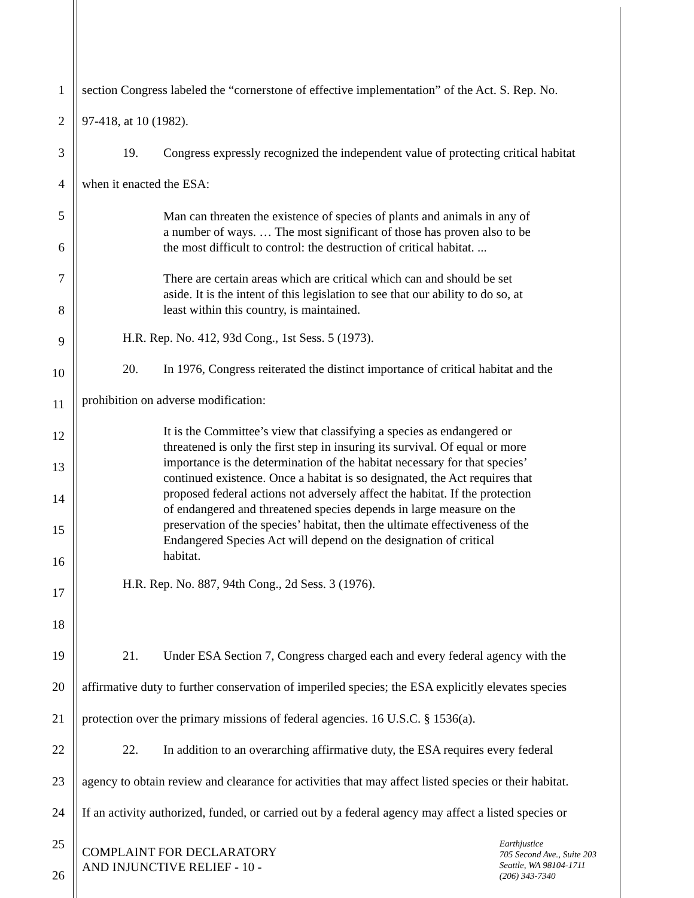1 section Congress labeled the “cornerstone of effective implementation” of the Act. S. Rep. No.
2 97-418, at 10 (1982).
3 19. Congress expressly recognized the independent value of protecting critical habitat
4 when it enacted the ESA:
5
6
7
8
9
10
11
12
13
14
15
16
17
18
Man can threaten the existence of species of plants and animals in any of a number of ways. … The most significant of those has proven also to be the most difficult to control: the destruction of critical habitat. ...
There are certain areas which are critical which can and should be set aside. It is the intent of this legislation to see that our ability to do so, at least within this country, is maintained.
H.R. Rep. No. 412, 93d Cong., 1st Sess. 5 (1973).
20. In 1976, Congress reiterated the distinct importance of critical habitat and the
prohibition on adverse modification:
It is the Committee’s view that classifying a species as endangered or threatened is only the first step in insuring its survival. Of equal or more importance is the determination of the habitat necessary for that species’ continued existence. Once a habitat is so designated, the Act requires that proposed federal actions not adversely affect the habitat. If the protection of endangered and threatened species depends in large measure on the preservation of the species’ habitat, then the ultimate effectiveness of the Endangered Species Act will depend on the designation of critical habitat.
H.R. Rep. No. 887, 94th Cong., 2d Sess. 3 (1976).
19 21. Under ESA Section 7, Congress charged each and every federal agency with the
20 affirmative duty to further conservation of imperiled species; the ESA explicitly elevates species
21 protection over the primary missions of federal agencies. 16 U.S.C. § 1536(a).
22 22. In addition to an overarching affirmative duty, the ESA requires every federal
23 agency to obtain review and clearance for activities that may affect listed species or their habitat.
24 If an activity authorized, funded, or carried out by a federal agency may affect a listed species or
25
26
COMPLAINT FOR DECLARATORY
AND INJUNCTIVE RELIEF - 10 -
Earthjustice
705 Second Ave., Suite 203
Seattle, WA 98104-1711
(206) 343-7340